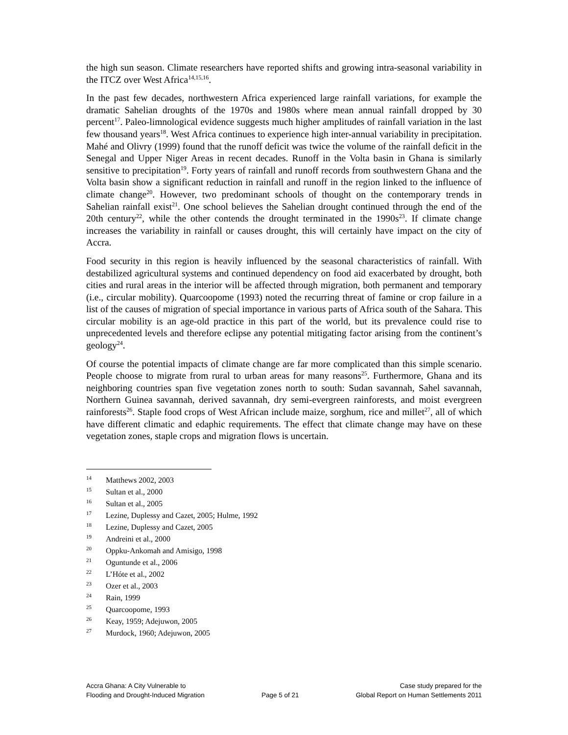the high sun season. Climate researchers have reported shifts and growing intra-seasonal variability in the ITCZ over West Africa<sup>14,15,16</sup>.
In the past few decades, northwestern Africa experienced large rainfall variations, for example the dramatic Sahelian droughts of the 1970s and 1980s where mean annual rainfall dropped by 30 percent<sup>17</sup>. Paleo-limnological evidence suggests much higher amplitudes of rainfall variation in the last few thousand years<sup>18</sup>. West Africa continues to experience high inter-annual variability in precipitation. Mahé and Olivry (1999) found that the runoff deficit was twice the volume of the rainfall deficit in the Senegal and Upper Niger Areas in recent decades. Runoff in the Volta basin in Ghana is similarly sensitive to precipitation<sup>19</sup>. Forty years of rainfall and runoff records from southwestern Ghana and the Volta basin show a significant reduction in rainfall and runoff in the region linked to the influence of climate change<sup>20</sup>. However, two predominant schools of thought on the contemporary trends in Sahelian rainfall exist<sup>21</sup>. One school believes the Sahelian drought continued through the end of the 20th century<sup>22</sup>, while the other contends the drought terminated in the 1990s<sup>23</sup>. If climate change increases the variability in rainfall or causes drought, this will certainly have impact on the city of Accra.
Food security in this region is heavily influenced by the seasonal characteristics of rainfall. With destabilized agricultural systems and continued dependency on food aid exacerbated by drought, both cities and rural areas in the interior will be affected through migration, both permanent and temporary (i.e., circular mobility). Quarcoopome (1993) noted the recurring threat of famine or crop failure in a list of the causes of migration of special importance in various parts of Africa south of the Sahara. This circular mobility is an age-old practice in this part of the world, but its prevalence could rise to unprecedented levels and therefore eclipse any potential mitigating factor arising from the continent’s geology<sup>24</sup>.
Of course the potential impacts of climate change are far more complicated than this simple scenario. People choose to migrate from rural to urban areas for many reasons<sup>25</sup>. Furthermore, Ghana and its neighboring countries span five vegetation zones north to south: Sudan savannah, Sahel savannah, Northern Guinea savannah, derived savannah, dry semi-evergreen rainforests, and moist evergreen rainforests<sup>26</sup>. Staple food crops of West African include maize, sorghum, rice and millet<sup>27</sup>, all of which have different climatic and edaphic requirements. The effect that climate change may have on these vegetation zones, staple crops and migration flows is uncertain.
14 Matthews 2002, 2003
15 Sultan et al., 2000
16 Sultan et al., 2005
17 Lezine, Duplessy and Cazet, 2005; Hulme, 1992
18 Lezine, Duplessy and Cazet, 2005
19 Andreini et al., 2000
20 Oppku-Ankomah and Amisigo, 1998
21 Oguntunde et al., 2006
22 L’Hóte et al., 2002
23 Ozer et al., 2003
24 Rain, 1999
25 Quarcoopome, 1993
26 Keay, 1959; Adejuwon, 2005
27 Murdock, 1960; Adejuwon, 2005
Accra Ghana: A City Vulnerable to
Flooding and Drought-Induced Migration
Page 5 of 21 Case study prepared for the
Global Report on Human Settlements 2011